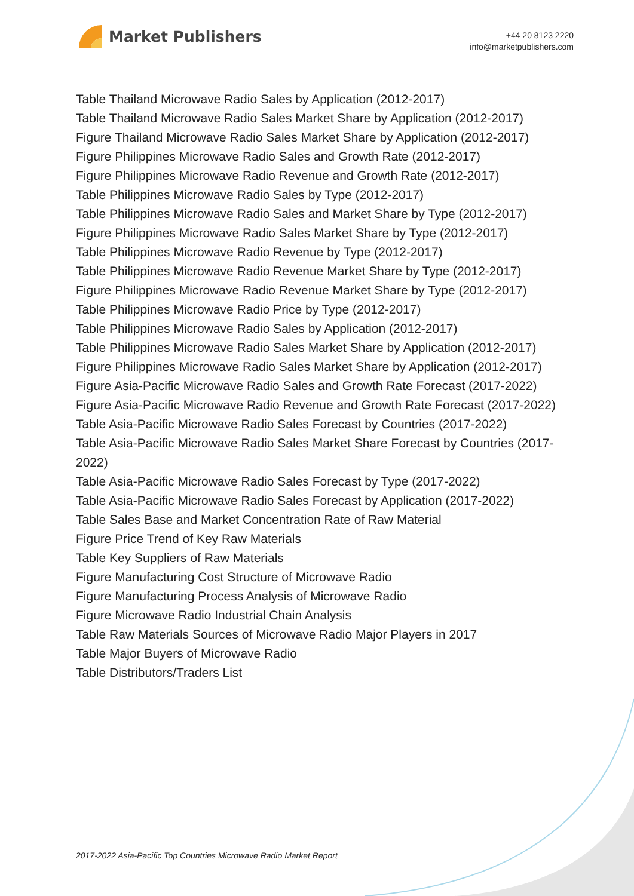Market Publishers
+44 20 8123 2220
info@marketpublishers.com
Table Thailand Microwave Radio Sales by Application (2012-2017)
Table Thailand Microwave Radio Sales Market Share by Application (2012-2017)
Figure Thailand Microwave Radio Sales Market Share by Application (2012-2017)
Figure Philippines Microwave Radio Sales and Growth Rate (2012-2017)
Figure Philippines Microwave Radio Revenue and Growth Rate (2012-2017)
Table Philippines Microwave Radio Sales by Type (2012-2017)
Table Philippines Microwave Radio Sales and Market Share by Type (2012-2017)
Figure Philippines Microwave Radio Sales Market Share by Type (2012-2017)
Table Philippines Microwave Radio Revenue by Type (2012-2017)
Table Philippines Microwave Radio Revenue Market Share by Type (2012-2017)
Figure Philippines Microwave Radio Revenue Market Share by Type (2012-2017)
Table Philippines Microwave Radio Price by Type (2012-2017)
Table Philippines Microwave Radio Sales by Application (2012-2017)
Table Philippines Microwave Radio Sales Market Share by Application (2012-2017)
Figure Philippines Microwave Radio Sales Market Share by Application (2012-2017)
Figure Asia-Pacific Microwave Radio Sales and Growth Rate Forecast (2017-2022)
Figure Asia-Pacific Microwave Radio Revenue and Growth Rate Forecast (2017-2022)
Table Asia-Pacific Microwave Radio Sales Forecast by Countries (2017-2022)
Table Asia-Pacific Microwave Radio Sales Market Share Forecast by Countries (2017-2022)
Table Asia-Pacific Microwave Radio Sales Forecast by Type (2017-2022)
Table Asia-Pacific Microwave Radio Sales Forecast by Application (2017-2022)
Table Sales Base and Market Concentration Rate of Raw Material
Figure Price Trend of Key Raw Materials
Table Key Suppliers of Raw Materials
Figure Manufacturing Cost Structure of Microwave Radio
Figure Manufacturing Process Analysis of Microwave Radio
Figure Microwave Radio Industrial Chain Analysis
Table Raw Materials Sources of Microwave Radio Major Players in 2017
Table Major Buyers of Microwave Radio
Table Distributors/Traders List
2017-2022 Asia-Pacific Top Countries Microwave Radio Market Report